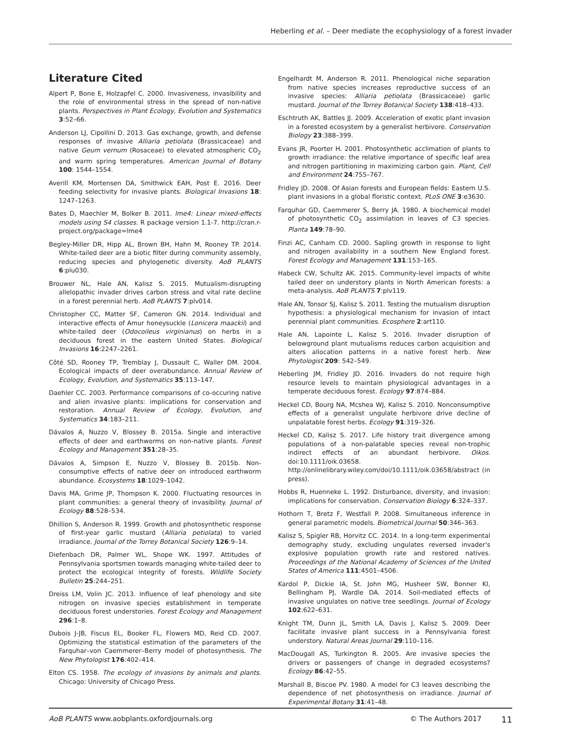Heberling et al. – Deer mediate the ecophysiology of a forest invader
Literature Cited
Alpert P, Bone E, Holzapfel C. 2000. Invasiveness, invasibility and the role of environmental stress in the spread of non-native plants. Perspectives in Plant Ecology, Evolution and Systematics 3:52–66.
Anderson LJ, Cipollini D. 2013. Gas exchange, growth, and defense responses of invasive Alliaria petiolata (Brassicaceae) and native Geum vernum (Rosaceae) to elevated atmospheric CO<sub>2</sub> and warm spring temperatures. American Journal of Botany 100: 1544–1554.
Averill KM, Mortensen DA, Smithwick EAH, Post E. 2016. Deer feeding selectivity for invasive plants. Biological Invasions 18: 1247–1263.
Bates D, Maechler M, Bolker B. 2011. lme4: Linear mixed-effects models using S4 classes. R package version 1.1-7. http://cran.r-project.org/package=lme4
Begley-Miller DR, Hipp AL, Brown BH, Hahn M, Rooney TP. 2014. White-tailed deer are a biotic filter during community assembly, reducing species and phylogenetic diversity. AoB PLANTS 6:plu030.
Brouwer NL, Hale AN, Kalisz S. 2015. Mutualism-disrupting allelopathic invader drives carbon stress and vital rate decline in a forest perennial herb. AoB PLANTS 7:plv014.
Christopher CC, Matter SF, Cameron GN. 2014. Individual and interactive effects of Amur honeysuckle (Lonicera maackii) and white-tailed deer (Odocoileus virginianus) on herbs in a deciduous forest in the eastern United States. Biological Invasions 16:2247–2261.
Côté SD, Rooney TP, Tremblay J, Dussault C, Waller DM. 2004. Ecological impacts of deer overabundance. Annual Review of Ecology, Evolution, and Systematics 35:113–147.
Daehler CC. 2003. Performance comparisons of co-occuring native and alien invasive plants: implications for conservation and restoration. Annual Review of Ecology, Evolution, and Systematics 34:183–211.
Dávalos A, Nuzzo V, Blossey B. 2015a. Single and interactive effects of deer and earthworms on non-native plants. Forest Ecology and Management 351:28–35.
Dávalos A, Simpson E, Nuzzo V, Blossey B. 2015b. Non-consumptive effects of native deer on introduced earthworm abundance. Ecosystems 18:1029–1042.
Davis MA, Grime JP, Thompson K. 2000. Fluctuating resources in plant communities: a general theory of invasibility. Journal of Ecology 88:528–534.
Dhillion S, Anderson R. 1999. Growth and photosynthetic response of first-year garlic mustard (Alliaria petiolata) to varied irradiance. Journal of the Torrey Botanical Society 126:9–14.
Diefenbach DR, Palmer WL, Shope WK. 1997. Attitudes of Pennsylvania sportsmen towards managing white-tailed deer to protect the ecological integrity of forests. Wildlife Society Bulletin 25:244–251.
Dreiss LM, Volin JC. 2013. Influence of leaf phenology and site nitrogen on invasive species establishment in temperate deciduous forest understories. Forest Ecology and Management 296:1–8.
Dubois J-JB, Fiscus EL, Booker FL, Flowers MD, Reid CD. 2007. Optimizing the statistical estimation of the parameters of the Farquhar–von Caemmerer–Berry model of photosynthesis. The New Phytologist 176:402–414.
Elton CS. 1958. The ecology of invasions by animals and plants. Chicago: University of Chicago Press.
Engelhardt M, Anderson R. 2011. Phenological niche separation from native species increases reproductive success of an invasive species: Alliaria petiolata (Brassicaceae) garlic mustard. Journal of the Torrey Botanical Society 138:418–433.
Eschtruth AK, Battles JJ. 2009. Acceleration of exotic plant invasion in a forested ecosystem by a generalist herbivore. Conservation Biology 23:388–399.
Evans JR, Poorter H. 2001. Photosynthetic acclimation of plants to growth irradiance: the relative importance of specific leaf area and nitrogen partitioning in maximizing carbon gain. Plant, Cell and Environment 24:755–767.
Fridley JD. 2008. Of Asian forests and European fields: Eastern U.S. plant invasions in a global floristic context. PLoS ONE 3:e3630.
Farquhar GD, Caemmerer S, Berry JA. 1980. A biochemical model of photosynthetic CO<sub>2</sub> assimilation in leaves of C3 species. Planta 149:78–90.
Finzi AC, Canham CD. 2000. Sapling growth in response to light and nitrogen availability in a southern New England forest. Forest Ecology and Management 131:153–165.
Habeck CW, Schultz AK. 2015. Community-level impacts of white tailed deer on understory plants in North American forests: a meta-analysis. AoB PLANTS 7:plv119.
Hale AN, Tonsor SJ, Kalisz S. 2011. Testing the mutualism disruption hypothesis: a physiological mechanism for invasion of intact perennial plant communities. Ecosphere 2:art110.
Hale AN, Lapointe L, Kalisz S. 2016. Invader disruption of belowground plant mutualisms reduces carbon acquisition and alters allocation patterns in a native forest herb. New Phytologist 209: 542–549.
Heberling JM, Fridley JD. 2016. Invaders do not require high resource levels to maintain physiological advantages in a temperate deciduous forest. Ecology 97:874–884.
Heckel CD, Bourg NA, Mcshea WJ, Kalisz S. 2010. Nonconsumptive effects of a generalist ungulate herbivore drive decline of unpalatable forest herbs. Ecology 91:319–326.
Heckel CD, Kalisz S. 2017. Life history trait divergence among populations of a non-palatable species reveal non-trophic indirect effects of an abundant herbivore. Oikos. doi:10.1111/oik.03658. http://onlinelibrary.wiley.com/doi/10.1111/oik.03658/abstract (in press).
Hobbs R, Huenneke L. 1992. Disturbance, diversity, and invasion: implications for conservation. Conservation Biology 6:324–337.
Hothorn T, Bretz F, Westfall P. 2008. Simultaneous inference in general parametric models. Biometrical Journal 50:346–363.
Kalisz S, Spigler RB, Horvitz CC. 2014. In a long-term experimental demography study, excluding ungulates reversed invader's explosive population growth rate and restored natives. Proceedings of the National Academy of Sciences of the United States of America 111:4501–4506.
Kardol P, Dickie IA, St. John MG, Husheer SW, Bonner KI, Bellingham PJ, Wardle DA. 2014. Soil-mediated effects of invasive ungulates on native tree seedlings. Journal of Ecology 102:622–631.
Knight TM, Dunn JL, Smith LA, Davis J, Kalisz S. 2009. Deer facilitate invasive plant success in a Pennsylvania forest understory. Natural Areas Journal 29:110–116.
MacDougall AS, Turkington R. 2005. Are invasive species the drivers or passengers of change in degraded ecosystems? Ecology 86:42–55.
Marshall B, Biscoe PV. 1980. A model for C3 leaves describing the dependence of net photosynthesis on irradiance. Journal of Experimental Botany 31:41–48.
AoB PLANTS www.aobplants.oxfordjournals.org © The Authors 2017 11